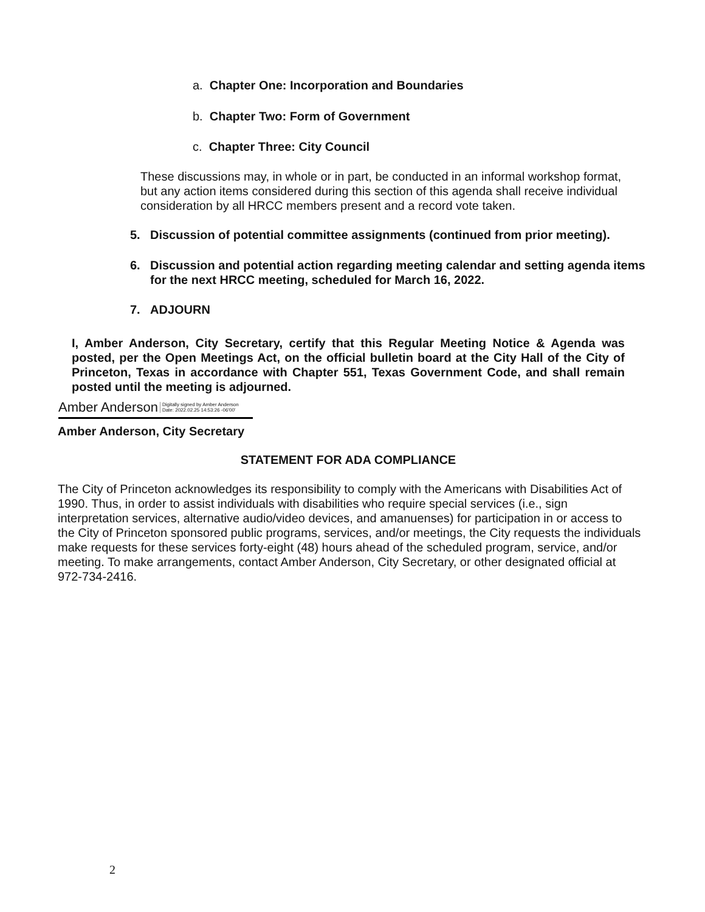a. Chapter One: Incorporation and Boundaries
b. Chapter Two: Form of Government
c. Chapter Three: City Council
These discussions may, in whole or in part, be conducted in an informal workshop format, but any action items considered during this section of this agenda shall receive individual consideration by all HRCC members present and a record vote taken.
5. Discussion of potential committee assignments (continued from prior meeting).
6. Discussion and potential action regarding meeting calendar and setting agenda items for the next HRCC meeting, scheduled for March 16, 2022.
7. ADJOURN
I, Amber Anderson, City Secretary, certify that this Regular Meeting Notice & Agenda was posted, per the Open Meetings Act, on the official bulletin board at the City Hall of the City of Princeton, Texas in accordance with Chapter 551, Texas Government Code, and shall remain posted until the meeting is adjourned.
Amber Anderson Digitally signed by Amber Anderson
Date: 2022.02.25 14:53:26 -06'00'
Amber Anderson, City Secretary
STATEMENT FOR ADA COMPLIANCE
The City of Princeton acknowledges its responsibility to comply with the Americans with Disabilities Act of 1990. Thus, in order to assist individuals with disabilities who require special services (i.e., sign interpretation services, alternative audio/video devices, and amanuenses) for participation in or access to the City of Princeton sponsored public programs, services, and/or meetings, the City requests the individuals make requests for these services forty-eight (48) hours ahead of the scheduled program, service, and/or meeting. To make arrangements, contact Amber Anderson, City Secretary, or other designated official at 972-734-2416.
2